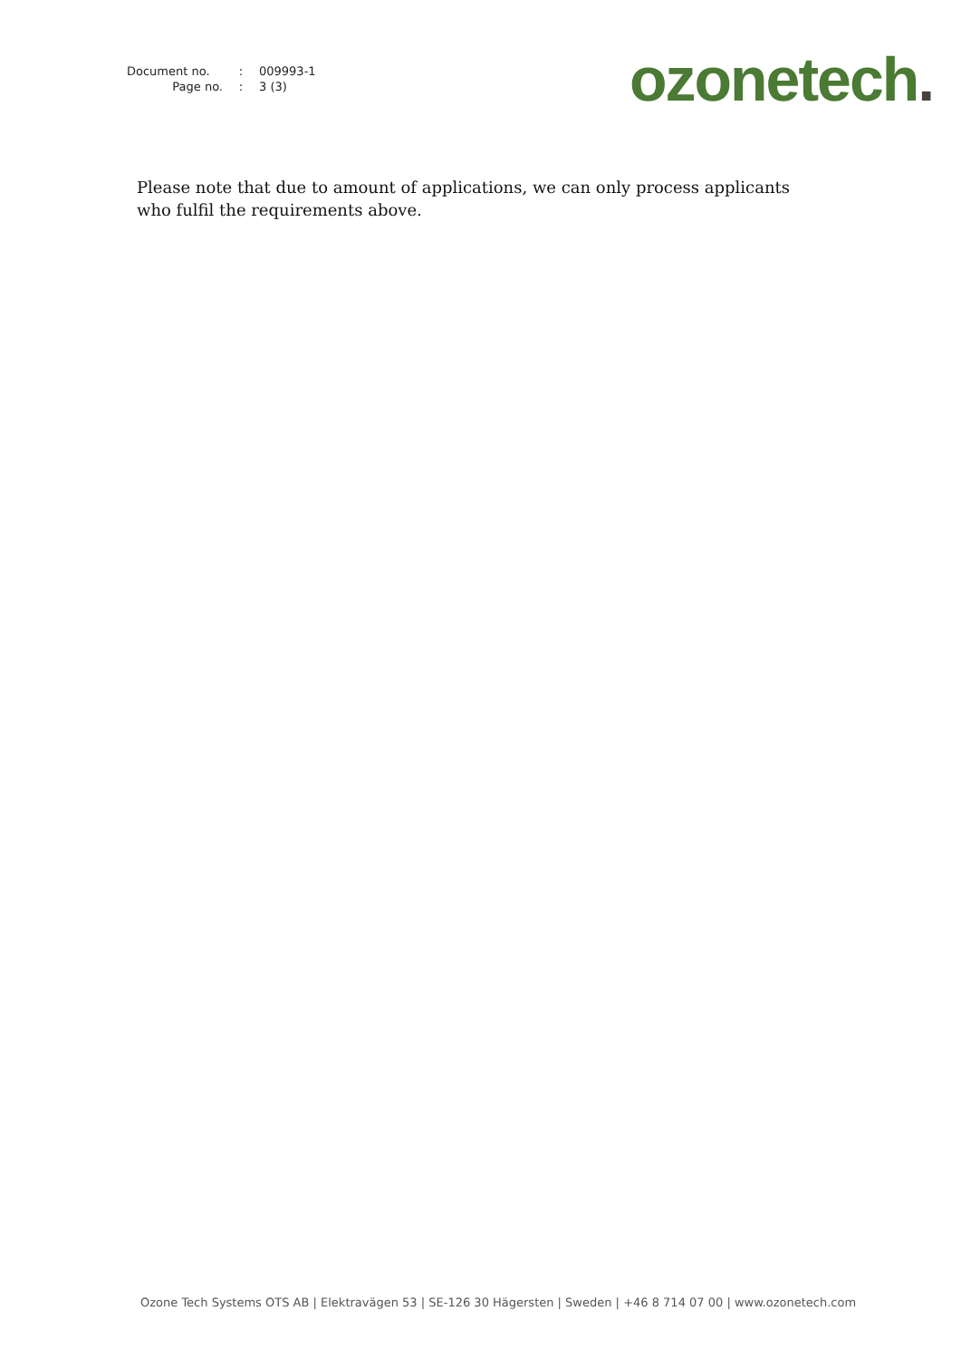| Document no. | : | 009993-1 |
| Page no. | : | 3 (3) |
ozonetech.
Please note that due to amount of applications, we can only process applicants who fulfil the requirements above.
Ozone Tech Systems OTS AB | Elektravägen 53 | SE-126 30 Hägersten | Sweden | +46 8 714 07 00 | www.ozonetech.com